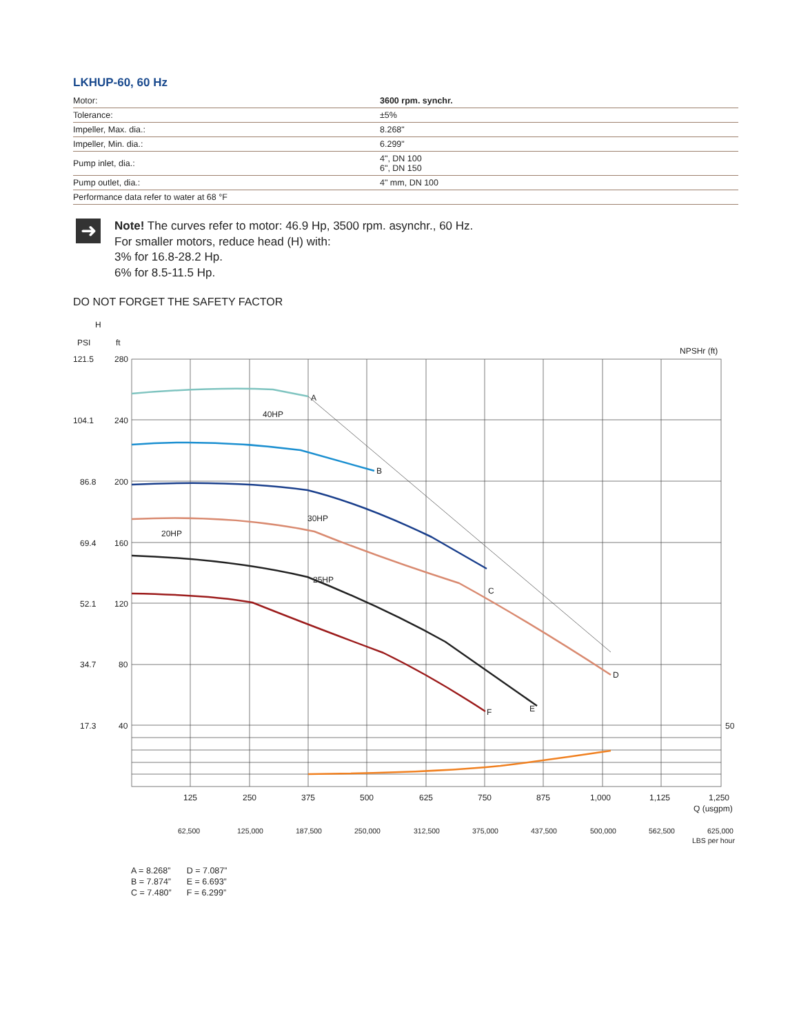LKHUP-60, 60 Hz
| Motor: | 3600 rpm. synchr. |
| Tolerance: | ±5% |
| Impeller, Max. dia.: | 8.268" |
| Impeller, Min. dia.: | 6.299" |
| Pump inlet, dia.: | 4", DN 100 6", DN 150 |
| Pump outlet, dia.: | 4" mm, DN 100 |
| Performance data refer to water at 68 °F | |
➜
Note! The curves refer to motor: 46.9 Hp, 3500 rpm. asynchr., 60 Hz.
For smaller motors, reduce head (H) with:
3% for 16.8-28.2 Hp.
6% for 8.5-11.5 Hp.
DO NOT FORGET THE SAFETY FACTOR
H
PSI
ft
NPSHr (ft)
A
B
C
D
E
F
40HP
30HP
20HP
25HP
121.5
280
104.1
240
86.8
200
69.4
160
52.1
120
34.7
80
17.3
40
50
125
250
375
500
625
750
875
1,000
1,125
1,250
Q (usgpm)
62,500
125,000
187,500
250,000
312,500
375,000
437,500
500,000
562,500
625,000
LBS per hour
A = 8.268”
B = 7.874”
C = 7.480”
D = 7.087”
E = 6.693”
F = 6.299”